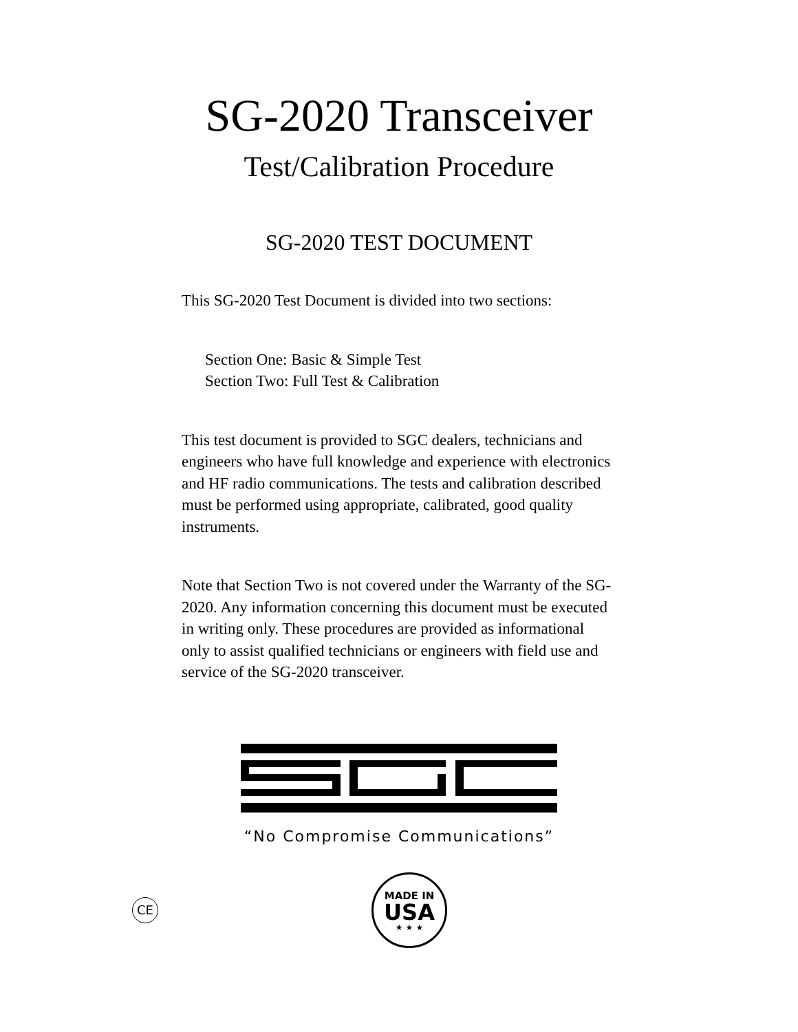SG-2020 Transceiver
Test/Calibration Procedure
SG-2020 TEST DOCUMENT
This SG-2020 Test Document is divided into two sections:
Section One: Basic & Simple Test
Section Two: Full Test & Calibration
This test document is provided to SGC dealers, technicians and engineers who have full knowledge and experience with electronics and HF radio communications. The tests and calibration described must be performed using appropriate, calibrated, good quality instruments.
Note that Section Two is not covered under the Warranty of the SG-2020. Any information concerning this document must be executed in writing only. These procedures are provided as informational only to assist qualified technicians or engineers with field use and service of the SG-2020 transceiver.
“No Compromise Communications”
CE
MADE IN
USA
★ ★ ★